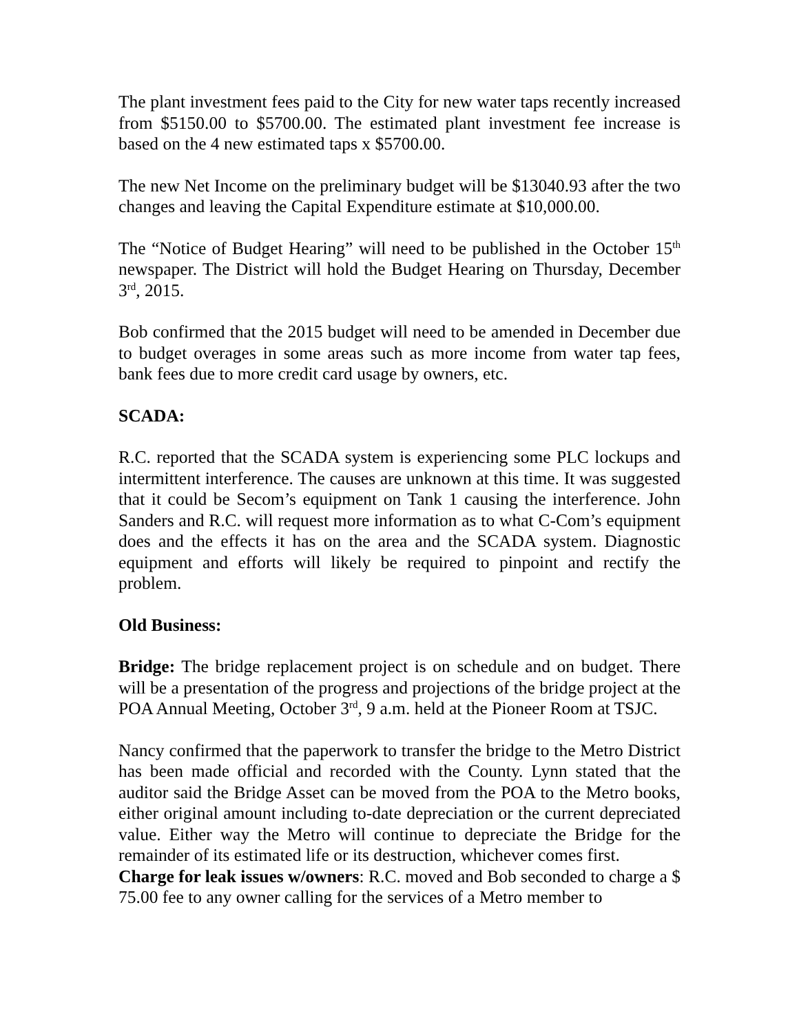The plant investment fees paid to the City for new water taps recently increased from $5150.00 to $5700.00. The estimated plant investment fee increase is based on the 4 new estimated taps x $5700.00.
The new Net Income on the preliminary budget will be $13040.93 after the two changes and leaving the Capital Expenditure estimate at $10,000.00.
The “Notice of Budget Hearing” will need to be published in the October 15<sup>th</sup> newspaper. The District will hold the Budget Hearing on Thursday, December 3<sup>rd</sup>, 2015.
Bob confirmed that the 2015 budget will need to be amended in December due to budget overages in some areas such as more income from water tap fees, bank fees due to more credit card usage by owners, etc.
SCADA:
R.C. reported that the SCADA system is experiencing some PLC lockups and intermittent interference. The causes are unknown at this time. It was suggested that it could be Secom’s equipment on Tank 1 causing the interference. John Sanders and R.C. will request more information as to what C-Com’s equipment does and the effects it has on the area and the SCADA system. Diagnostic equipment and efforts will likely be required to pinpoint and rectify the problem.
Old Business:
Bridge: The bridge replacement project is on schedule and on budget. There will be a presentation of the progress and projections of the bridge project at the POA Annual Meeting, October 3<sup>rd</sup>, 9 a.m. held at the Pioneer Room at TSJC.
Nancy confirmed that the paperwork to transfer the bridge to the Metro District has been made official and recorded with the County. Lynn stated that the auditor said the Bridge Asset can be moved from the POA to the Metro books, either original amount including to-date depreciation or the current depreciated value. Either way the Metro will continue to depreciate the Bridge for the remainder of its estimated life or its destruction, whichever comes first.
Charge for leak issues w/owners: R.C. moved and Bob seconded to charge a $ 75.00 fee to any owner calling for the services of a Metro member to